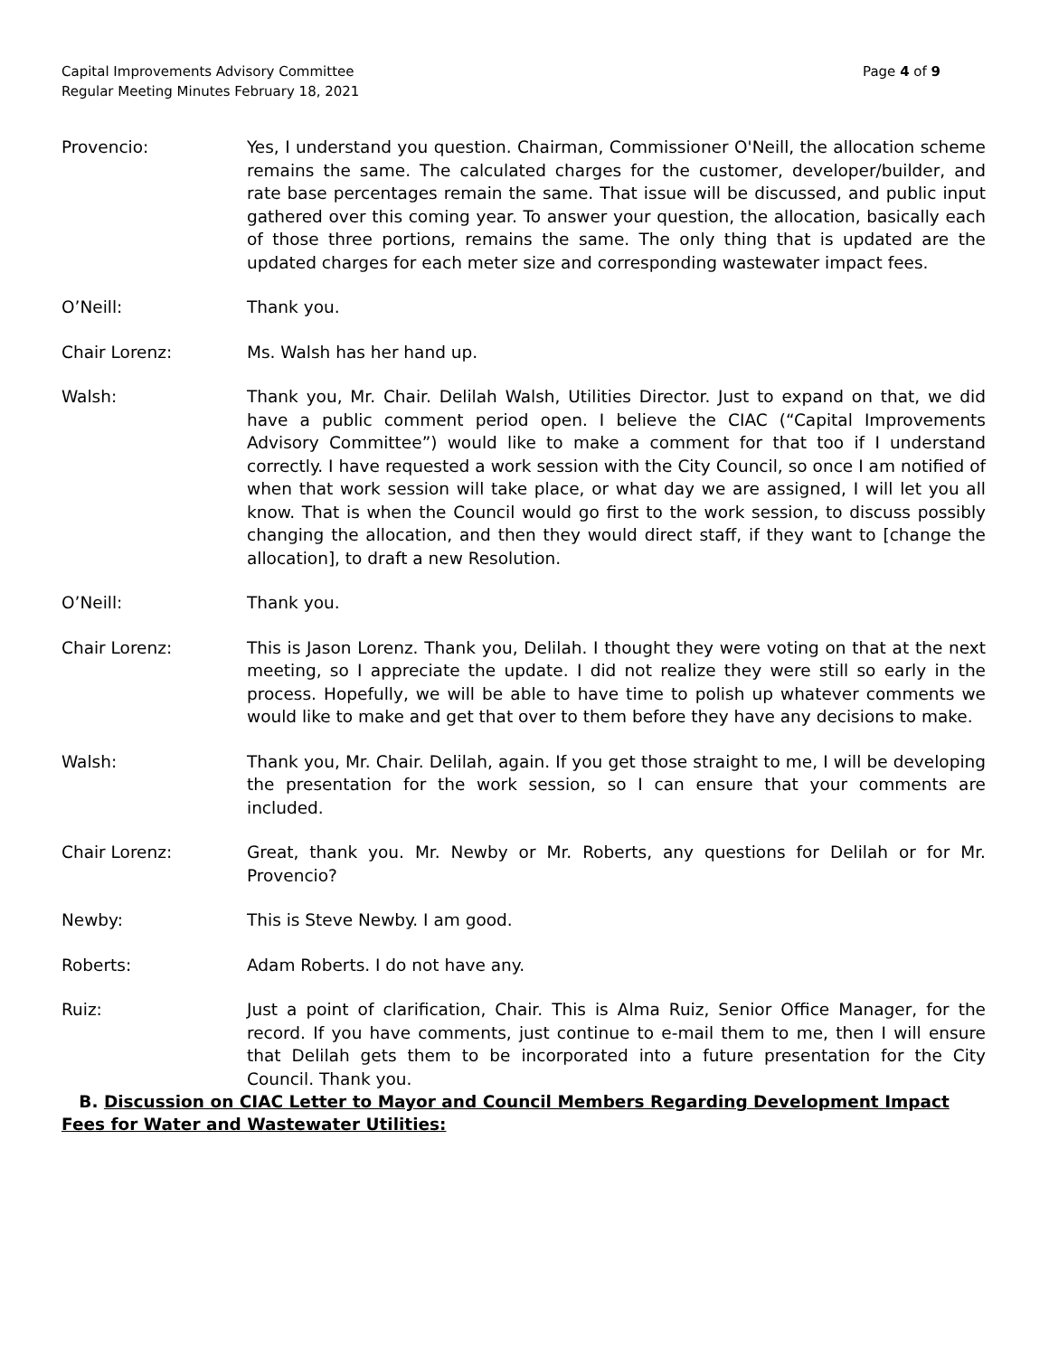Capital Improvements Advisory Committee
Regular Meeting Minutes February 18, 2021
Page 4 of 9
Provencio: Yes, I understand you question. Chairman, Commissioner O'Neill, the allocation scheme remains the same. The calculated charges for the customer, developer/builder, and rate base percentages remain the same. That issue will be discussed, and public input gathered over this coming year. To answer your question, the allocation, basically each of those three portions, remains the same. The only thing that is updated are the updated charges for each meter size and corresponding wastewater impact fees.
O’Neill: Thank you.
Chair Lorenz: Ms. Walsh has her hand up.
Walsh: Thank you, Mr. Chair. Delilah Walsh, Utilities Director. Just to expand on that, we did have a public comment period open. I believe the CIAC (“Capital Improvements Advisory Committee”) would like to make a comment for that too if I understand correctly. I have requested a work session with the City Council, so once I am notified of when that work session will take place, or what day we are assigned, I will let you all know. That is when the Council would go first to the work session, to discuss possibly changing the allocation, and then they would direct staff, if they want to [change the allocation], to draft a new Resolution.
O’Neill: Thank you.
Chair Lorenz: This is Jason Lorenz. Thank you, Delilah. I thought they were voting on that at the next meeting, so I appreciate the update. I did not realize they were still so early in the process. Hopefully, we will be able to have time to polish up whatever comments we would like to make and get that over to them before they have any decisions to make.
Walsh: Thank you, Mr. Chair. Delilah, again. If you get those straight to me, I will be developing the presentation for the work session, so I can ensure that your comments are included.
Chair Lorenz: Great, thank you. Mr. Newby or Mr. Roberts, any questions for Delilah or for Mr. Provencio?
Newby: This is Steve Newby. I am good.
Roberts: Adam Roberts. I do not have any.
Ruiz: Just a point of clarification, Chair. This is Alma Ruiz, Senior Office Manager, for the record. If you have comments, just continue to e-mail them to me, then I will ensure that Delilah gets them to be incorporated into a future presentation for the City Council. Thank you.
B. Discussion on CIAC Letter to Mayor and Council Members Regarding Development Impact Fees for Water and Wastewater Utilities: